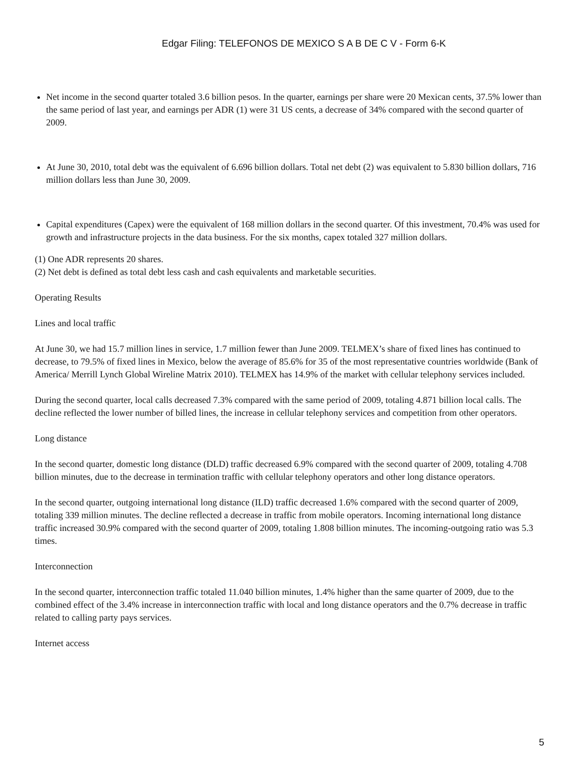Edgar Filing: TELEFONOS DE MEXICO S A B DE C V - Form 6-K
Net income in the second quarter totaled 3.6 billion pesos. In the quarter, earnings per share were 20 Mexican cents, 37.5% lower than the same period of last year, and earnings per ADR (1) were 31 US cents, a decrease of 34% compared with the second quarter of 2009.
At June 30, 2010, total debt was the equivalent of 6.696 billion dollars. Total net debt (2) was equivalent to 5.830 billion dollars, 716 million dollars less than June 30, 2009.
Capital expenditures (Capex) were the equivalent of 168 million dollars in the second quarter. Of this investment, 70.4% was used for growth and infrastructure projects in the data business. For the six months, capex totaled 327 million dollars.
(1) One ADR represents 20 shares.
(2) Net debt is defined as total debt less cash and cash equivalents and marketable securities.
Operating Results
Lines and local traffic
At June 30, we had 15.7 million lines in service, 1.7 million fewer than June 2009. TELMEX’s share of fixed lines has continued to decrease, to 79.5% of fixed lines in Mexico, below the average of 85.6% for 35 of the most representative countries worldwide (Bank of America/ Merrill Lynch Global Wireline Matrix 2010). TELMEX has 14.9% of the market with cellular telephony services included.
During the second quarter, local calls decreased 7.3% compared with the same period of 2009, totaling 4.871 billion local calls. The decline reflected the lower number of billed lines, the increase in cellular telephony services and competition from other operators.
Long distance
In the second quarter, domestic long distance (DLD) traffic decreased 6.9% compared with the second quarter of 2009, totaling 4.708 billion minutes, due to the decrease in termination traffic with cellular telephony operators and other long distance operators.
In the second quarter, outgoing international long distance (ILD) traffic decreased 1.6% compared with the second quarter of 2009, totaling 339 million minutes. The decline reflected a decrease in traffic from mobile operators. Incoming international long distance traffic increased 30.9% compared with the second quarter of 2009, totaling 1.808 billion minutes. The incoming-outgoing ratio was 5.3 times.
Interconnection
In the second quarter, interconnection traffic totaled 11.040 billion minutes, 1.4% higher than the same quarter of 2009, due to the combined effect of the 3.4% increase in interconnection traffic with local and long distance operators and the 0.7% decrease in traffic related to calling party pays services.
Internet access
5